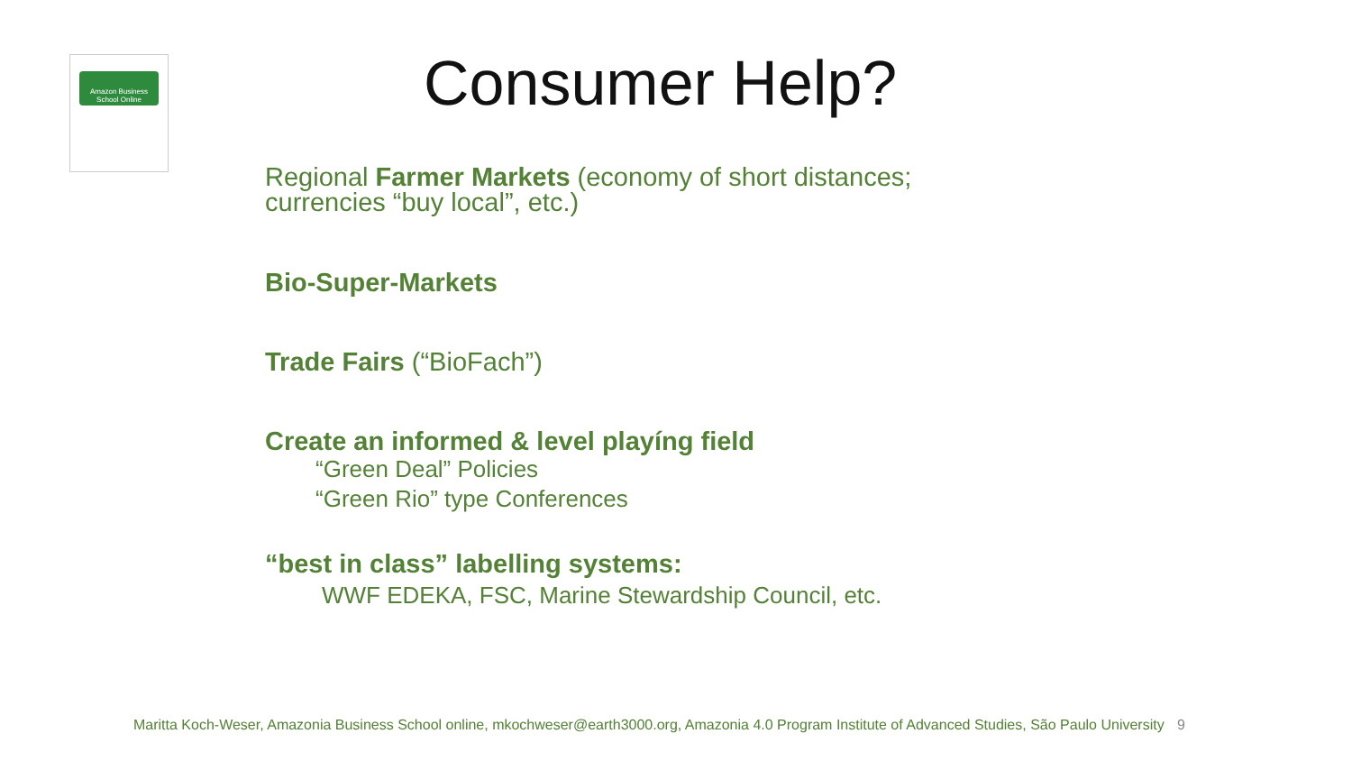Amazon Business School Online
Consumer Help?
Regional Farmer Markets (economy of short distances;
currencies “buy local”, etc.)
Bio-Super-Markets
Trade Fairs (“BioFach”)
Create an informed & level playíng field
“Green Deal” Policies
“Green Rio” type Conferences
“best in class” labelling systems:
WWF EDEKA, FSC, Marine Stewardship Council, etc.
Maritta Koch-Weser, Amazonia Business School online, mkochweser@earth3000.org, Amazonia 4.0 Program Institute of Advanced Studies, São Paulo University 9